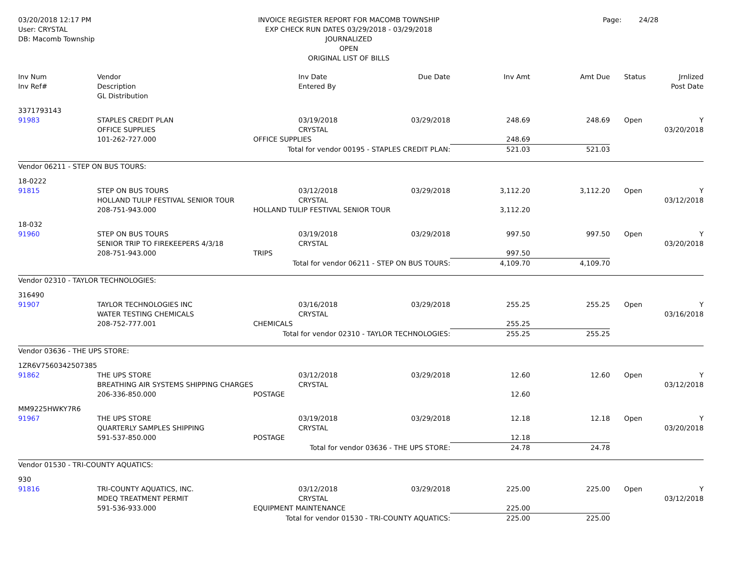03/20/2018 12:17 PM
User: CRYSTAL
DB: Macomb Township
INVOICE REGISTER REPORT FOR MACOMB TOWNSHIP
EXP CHECK RUN DATES 03/29/2018 - 03/29/2018
JOURNALIZED
OPEN
ORIGINAL LIST OF BILLS
Page: 24/28
| Inv Num Inv Ref# | Vendor Description GL Distribution | | Inv Date Entered By | Due Date | Inv Amt | Amt Due | Status | Jrnlized Post Date |
| --- | --- | --- | --- | --- | --- | --- | --- | --- |
| 3371793143 | | | | | | | | |
| 91983 | STAPLES CREDIT PLAN OFFICE SUPPLIES | | 03/19/2018 CRYSTAL | 03/29/2018 | 248.69 | 248.69 | Open | Y 03/20/2018 |
| | 101-262-727.000 | OFFICE SUPPLIES | | | 248.69 | | | |
| Total for vendor 00195 - STAPLES CREDIT PLAN: | | | | | 521.03 | 521.03 | | |
| Vendor 06211 - STEP ON BUS TOURS: | | | | | | | | |
| 18-0222 | | | | | | | | |
| 91815 | STEP ON BUS TOURS HOLLAND TULIP FESTIVAL SENIOR TOUR | | 03/12/2018 CRYSTAL | 03/29/2018 | 3,112.20 | 3,112.20 | Open | Y 03/12/2018 |
| | 208-751-943.000 | HOLLAND TULIP FESTIVAL SENIOR TOUR | | | 3,112.20 | | | |
| 18-032 | | | | | | | | |
| 91960 | STEP ON BUS TOURS SENIOR TRIP TO FIREKEEPERS 4/3/18 | | 03/19/2018 CRYSTAL | 03/29/2018 | 997.50 | 997.50 | Open | Y 03/20/2018 |
| | 208-751-943.000 | TRIPS | | | 997.50 | | | |
| Total for vendor 06211 - STEP ON BUS TOURS: | | | | | 4,109.70 | 4,109.70 | | |
| Vendor 02310 - TAYLOR TECHNOLOGIES: | | | | | | | | |
| 316490 | | | | | | | | |
| 91907 | TAYLOR TECHNOLOGIES INC WATER TESTING CHEMICALS | | 03/16/2018 CRYSTAL | 03/29/2018 | 255.25 | 255.25 | Open | Y 03/16/2018 |
| | 208-752-777.001 | CHEMICALS | | | 255.25 | | | |
| Total for vendor 02310 - TAYLOR TECHNOLOGIES: | | | | | 255.25 | 255.25 | | |
| Vendor 03636 - THE UPS STORE: | | | | | | | | |
| 1ZR6V7560342507385 | | | | | | | | |
| 91862 | THE UPS STORE BREATHING AIR SYSTEMS SHIPPING CHARGES | | 03/12/2018 CRYSTAL | 03/29/2018 | 12.60 | 12.60 | Open | Y 03/12/2018 |
| | 206-336-850.000 | POSTAGE | | | 12.60 | | | |
| MM9225HWKY7R6 | | | | | | | | |
| 91967 | THE UPS STORE QUARTERLY SAMPLES SHIPPING | | 03/19/2018 CRYSTAL | 03/29/2018 | 12.18 | 12.18 | Open | Y 03/20/2018 |
| | 591-537-850.000 | POSTAGE | | | 12.18 | | | |
| Total for vendor 03636 - THE UPS STORE: | | | | | 24.78 | 24.78 | | |
| Vendor 01530 - TRI-COUNTY AQUATICS: | | | | | | | | |
| 930 | | | | | | | | |
| 91816 | TRI-COUNTY AQUATICS, INC. MDEQ TREATMENT PERMIT | | 03/12/2018 CRYSTAL | 03/29/2018 | 225.00 | 225.00 | Open | Y 03/12/2018 |
| | 591-536-933.000 | EQUIPMENT MAINTENANCE | | | 225.00 | | | |
| Total for vendor 01530 - TRI-COUNTY AQUATICS: | | | | | 225.00 | 225.00 | | |